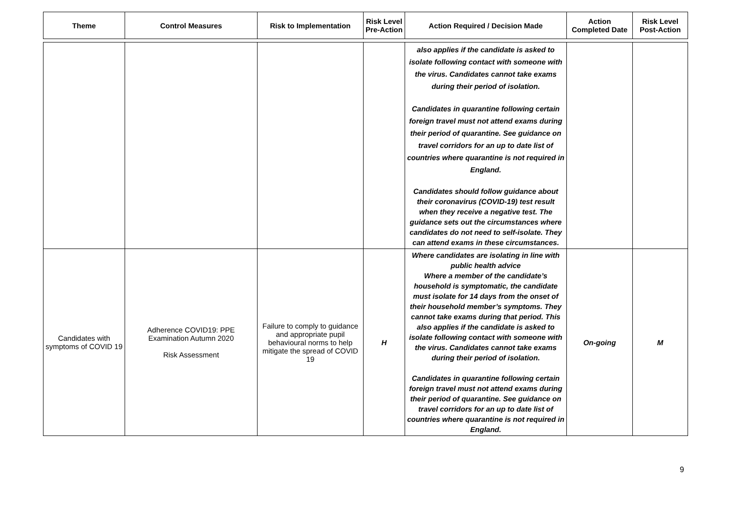| Theme | Control Measures | Risk to Implementation | Risk Level Pre-Action | Action Required / Decision Made | Action Completed Date | Risk Level Post-Action |
| --- | --- | --- | --- | --- | --- | --- |
| | | | | also applies if the candidate is asked to isolate following contact with someone with the virus. Candidates cannot take exams during their period of isolation. Candidates in quarantine following certain foreign travel must not attend exams during their period of quarantine. See guidance on travel corridors for an up to date list of countries where quarantine is not required in England. Candidates should follow guidance about their coronavirus (COVID-19) test result when they receive a negative test. The guidance sets out the circumstances where candidates do not need to self-isolate. They can attend exams in these circumstances. | | |
| Candidates with symptoms of COVID 19 | Adherence COVID19: PPE Examination Autumn 2020 Risk Assessment | Failure to comply to guidance and appropriate pupil behavioural norms to help mitigate the spread of COVID 19 | H | Where candidates are isolating in line with public health advice Where a member of the candidate’s household is symptomatic, the candidate must isolate for 14 days from the onset of their household member’s symptoms. They cannot take exams during that period. This also applies if the candidate is asked to isolate following contact with someone with the virus. Candidates cannot take exams during their period of isolation. Candidates in quarantine following certain foreign travel must not attend exams during their period of quarantine. See guidance on travel corridors for an up to date list of countries where quarantine is not required in England. | On-going | M |
9